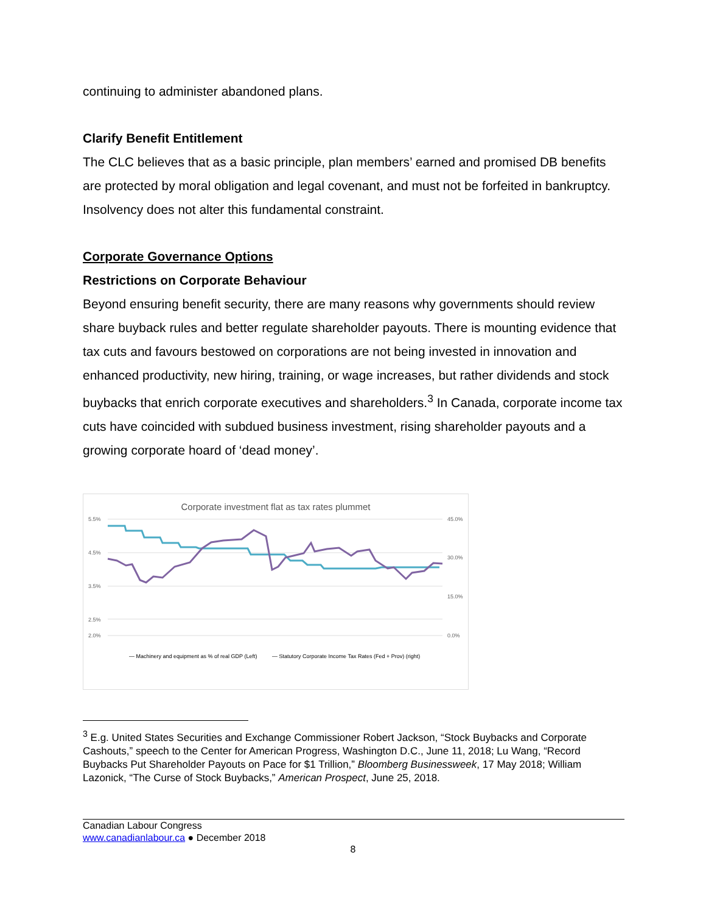continuing to administer abandoned plans.
Clarify Benefit Entitlement
The CLC believes that as a basic principle, plan members’ earned and promised DB benefits are protected by moral obligation and legal covenant, and must not be forfeited in bankruptcy. Insolvency does not alter this fundamental constraint.
Corporate Governance Options
Restrictions on Corporate Behaviour
Beyond ensuring benefit security, there are many reasons why governments should review share buyback rules and better regulate shareholder payouts. There is mounting evidence that tax cuts and favours bestowed on corporations are not being invested in innovation and enhanced productivity, new hiring, training, or wage increases, but rather dividends and stock buybacks that enrich corporate executives and shareholders.<sup>3</sup> In Canada, corporate income tax cuts have coincided with subdued business investment, rising shareholder payouts and a growing corporate hoard of ‘dead money’.
Corporate investment flat as tax rates plummet
5.5%
4.5%
3.5%
2.5%
2.0%
45.0%
30.0%
15.0%
0.0%
— Machinery and equipment as % of real GDP (Left)
— Statutory Corporate Income Tax Rates (Fed + Prov) (right)
<sup>3</sup> E.g. United States Securities and Exchange Commissioner Robert Jackson, “Stock Buybacks and Corporate Cashouts,” speech to the Center for American Progress, Washington D.C., June 11, 2018; Lu Wang, “Record Buybacks Put Shareholder Payouts on Pace for $1 Trillion,” Bloomberg Businessweek, 17 May 2018; William Lazonick, “The Curse of Stock Buybacks,” American Prospect, June 25, 2018.
Canadian Labour Congress
www.canadianlabour.ca ● December 2018
8